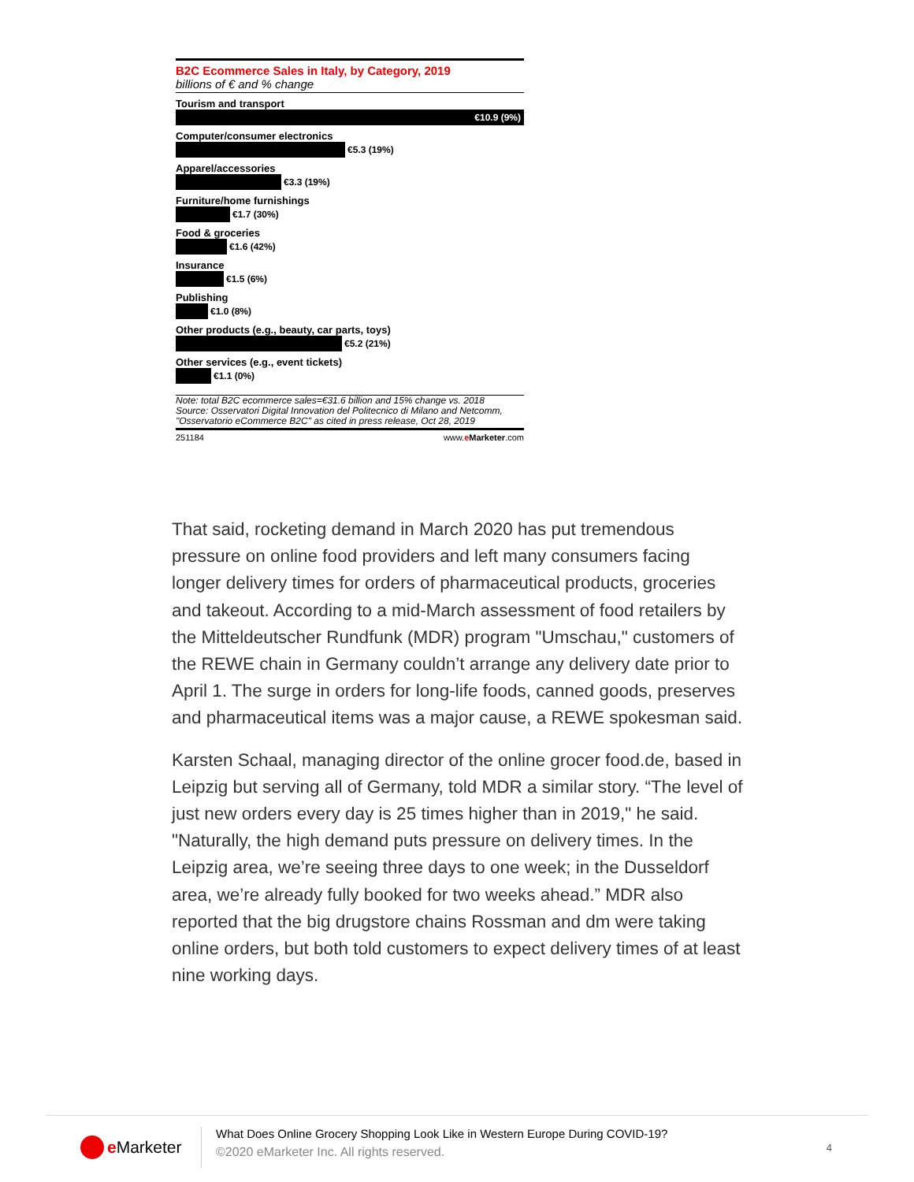B2C Ecommerce Sales in Italy, by Category, 2019
billions of € and % change
Tourism and transport
€10.9 (9%)
Computer/consumer electronics
€5.3 (19%)
Apparel/accessories
€3.3 (19%)
Furniture/home furnishings
€1.7 (30%)
Food & groceries
€1.6 (42%)
Insurance
€1.5 (6%)
Publishing
€1.0 (8%)
Other products (e.g., beauty, car parts, toys)
€5.2 (21%)
Other services (e.g., event tickets)
€1.1 (0%)
Note: total B2C ecommerce sales=€31.6 billion and 15% change vs. 2018
Source: Osservatori Digital Innovation del Politecnico di Milano and Netcomm, "Osservatorio eCommerce B2C" as cited in press release, Oct 28, 2019
251184 www.eMarketer.com
That said, rocketing demand in March 2020 has put tremendous pressure on online food providers and left many consumers facing longer delivery times for orders of pharmaceutical products, groceries and takeout. According to a mid-March assessment of food retailers by the Mitteldeutscher Rundfunk (MDR) program "Umschau," customers of the REWE chain in Germany couldn’t arrange any delivery date prior to April 1. The surge in orders for long-life foods, canned goods, preserves and pharmaceutical items was a major cause, a REWE spokesman said.
Karsten Schaal, managing director of the online grocer food.de, based in Leipzig but serving all of Germany, told MDR a similar story. “The level of just new orders every day is 25 times higher than in 2019," he said. "Naturally, the high demand puts pressure on delivery times. In the Leipzig area, we’re seeing three days to one week; in the Dusseldorf area, we’re already fully booked for two weeks ahead.” MDR also reported that the big drugstore chains Rossman and dm were taking online orders, but both told customers to expect delivery times of at least nine working days.
e Marketer
What Does Online Grocery Shopping Look Like in Western Europe During COVID-19?
©2020 eMarketer Inc. All rights reserved.
4